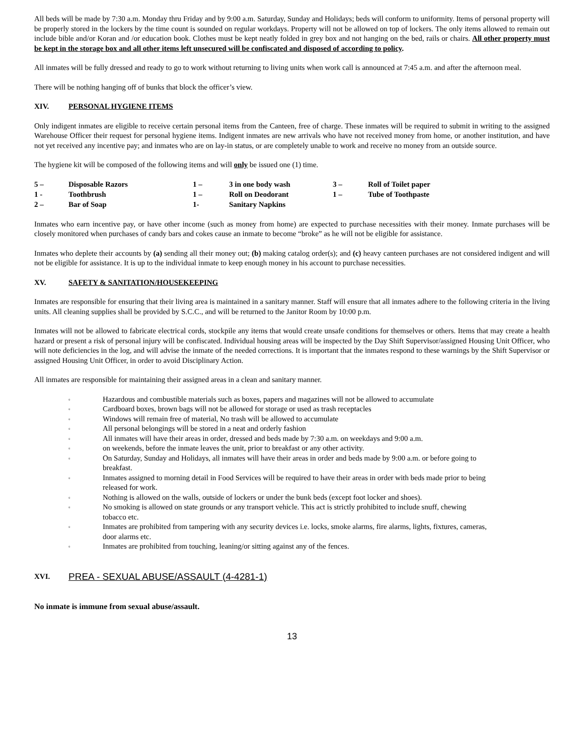All beds will be made by 7:30 a.m. Monday thru Friday and by 9:00 a.m. Saturday, Sunday and Holidays; beds will conform to uniformity. Items of personal property will be properly stored in the lockers by the time count is sounded on regular workdays. Property will not be allowed on top of lockers. The only items allowed to remain out include bible and/or Koran and /or education book. Clothes must be kept neatly folded in grey box and not hanging on the bed, rails or chairs. All other property must be kept in the storage box and all other items left unsecured will be confiscated and disposed of according to policy.
All inmates will be fully dressed and ready to go to work without returning to living units when work call is announced at 7:45 a.m. and after the afternoon meal.
There will be nothing hanging off of bunks that block the officer’s view.
XIV. PERSONAL HYGIENE ITEMS
Only indigent inmates are eligible to receive certain personal items from the Canteen, free of charge. These inmates will be required to submit in writing to the assigned Warehouse Officer their request for personal hygiene items. Indigent inmates are new arrivals who have not received money from home, or another institution, and have not yet received any incentive pay; and inmates who are on lay-in status, or are completely unable to work and receive no money from an outside source.
The hygiene kit will be composed of the following items and will only be issued one (1) time.
| 5 – | Disposable Razors | 1 – | 3 in one body wash | 3 – | Roll of Toilet paper |
| 1 - | Toothbrush | 1 – | Roll on Deodorant | 1 – | Tube of Toothpaste |
| 2 – | Bar of Soap | 1- | Sanitary Napkins | | |
Inmates who earn incentive pay, or have other income (such as money from home) are expected to purchase necessities with their money. Inmate purchases will be closely monitored when purchases of candy bars and cokes cause an inmate to become “broke” as he will not be eligible for assistance.
Inmates who deplete their accounts by (a) sending all their money out; (b) making catalog order(s); and (c) heavy canteen purchases are not considered indigent and will not be eligible for assistance. It is up to the individual inmate to keep enough money in his account to purchase necessities.
XV. SAFETY & SANITATION/HOUSEKEEPING
Inmates are responsible for ensuring that their living area is maintained in a sanitary manner. Staff will ensure that all inmates adhere to the following criteria in the living units. All cleaning supplies shall be provided by S.C.C., and will be returned to the Janitor Room by 10:00 p.m.
Inmates will not be allowed to fabricate electrical cords, stockpile any items that would create unsafe conditions for themselves or others. Items that may create a health hazard or present a risk of personal injury will be confiscated. Individual housing areas will be inspected by the Day Shift Supervisor/assigned Housing Unit Officer, who will note deficiencies in the log, and will advise the inmate of the needed corrections. It is important that the inmates respond to these warnings by the Shift Supervisor or assigned Housing Unit Officer, in order to avoid Disciplinary Action.
All inmates are responsible for maintaining their assigned areas in a clean and sanitary manner.
▫ Hazardous and combustible materials such as boxes, papers and magazines will not be allowed to accumulate
▫ Cardboard boxes, brown bags will not be allowed for storage or used as trash receptacles
▫ Windows will remain free of material, No trash will be allowed to accumulate
▫ All personal belongings will be stored in a neat and orderly fashion
▫ All inmates will have their areas in order, dressed and beds made by 7:30 a.m. on weekdays and 9:00 a.m.
▫ on weekends, before the inmate leaves the unit, prior to breakfast or any other activity.
▫ On Saturday, Sunday and Holidays, all inmates will have their areas in order and beds made by 9:00 a.m. or before going to breakfast.
▫ Inmates assigned to morning detail in Food Services will be required to have their areas in order with beds made prior to being released for work.
▫ Nothing is allowed on the walls, outside of lockers or under the bunk beds (except foot locker and shoes).
▫ No smoking is allowed on state grounds or any transport vehicle. This act is strictly prohibited to include snuff, chewing tobacco etc.
▫ Inmates are prohibited from tampering with any security devices i.e. locks, smoke alarms, fire alarms, lights, fixtures, cameras, door alarms etc.
▫ Inmates are prohibited from touching, leaning/or sitting against any of the fences.
XVI. PREA - SEXUAL ABUSE/ASSAULT (4-4281-1)
No inmate is immune from sexual abuse/assault.
13